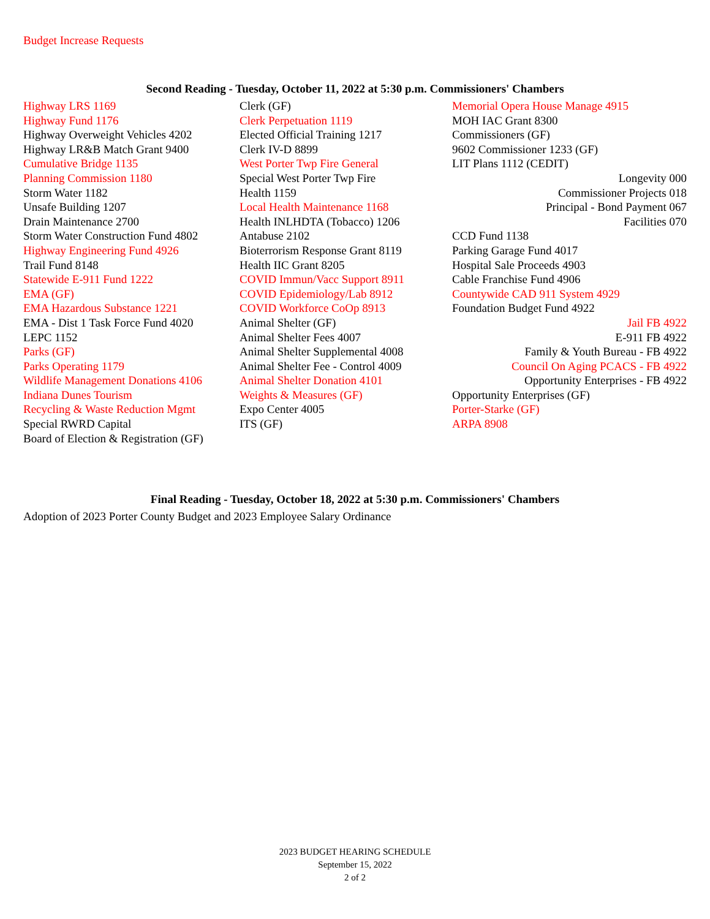Budget Increase Requests
Second Reading - Tuesday, October 11, 2022 at 5:30 p.m. Commissioners' Chambers
| Highway LRS 1169 | Clerk (GF) | Memorial Opera House Manage 4915 |
| Highway Fund 1176 | Clerk Perpetuation 1119 | MOH IAC Grant 8300 |
| Highway Overweight Vehicles 4202 | Elected Official Training 1217 | Commissioners (GF) |
| Highway LR&B Match Grant 9400 | Clerk IV-D 8899 | 9602 Commissioner 1233 (GF) |
| Cumulative Bridge 1135 | West Porter Twp Fire General | LIT Plans 1112 (CEDIT) |
| Planning Commission 1180 | Special West Porter Twp Fire | Longevity 000 |
| Storm Water 1182 | Health 1159 | Commissioner Projects 018 |
| Unsafe Building 1207 | Local Health Maintenance 1168 | Principal - Bond Payment 067 |
| Drain Maintenance 2700 | Health INLHDTA (Tobacco) 1206 | Facilities 070 |
| Storm Water Construction Fund 4802 | Antabuse 2102 | CCD Fund 1138 |
| Highway Engineering Fund 4926 | Bioterrorism Response Grant 8119 | Parking Garage Fund 4017 |
| Trail Fund 8148 | Health IIC Grant 8205 | Hospital Sale Proceeds 4903 |
| Statewide E-911 Fund 1222 | COVID Immun/Vacc Support 8911 | Cable Franchise Fund 4906 |
| EMA (GF) | COVID Epidemiology/Lab 8912 | Countywide CAD 911 System 4929 |
| EMA Hazardous Substance 1221 | COVID Workforce CoOp 8913 | Foundation Budget Fund 4922 |
| EMA - Dist 1 Task Force Fund 4020 | Animal Shelter (GF) | Jail FB 4922 |
| LEPC 1152 | Animal Shelter Fees 4007 | E-911 FB 4922 |
| Parks (GF) | Animal Shelter Supplemental 4008 | Family & Youth Bureau - FB 4922 |
| Parks Operating 1179 | Animal Shelter Fee - Control 4009 | Council On Aging PCACS - FB 4922 |
| Wildlife Management Donations 4106 | Animal Shelter Donation 4101 | Opportunity Enterprises - FB 4922 |
| Indiana Dunes Tourism | Weights & Measures (GF) | Opportunity Enterprises (GF) |
| Recycling & Waste Reduction Mgmt | Expo Center 4005 | Porter-Starke (GF) |
| Special RWRD Capital | ITS (GF) | ARPA 8908 |
| Board of Election & Registration (GF) | | |
Final Reading - Tuesday, October 18, 2022 at 5:30 p.m. Commissioners' Chambers
Adoption of 2023 Porter County Budget and 2023 Employee Salary Ordinance
2023 BUDGET HEARING SCHEDULE
September 15, 2022
2 of 2